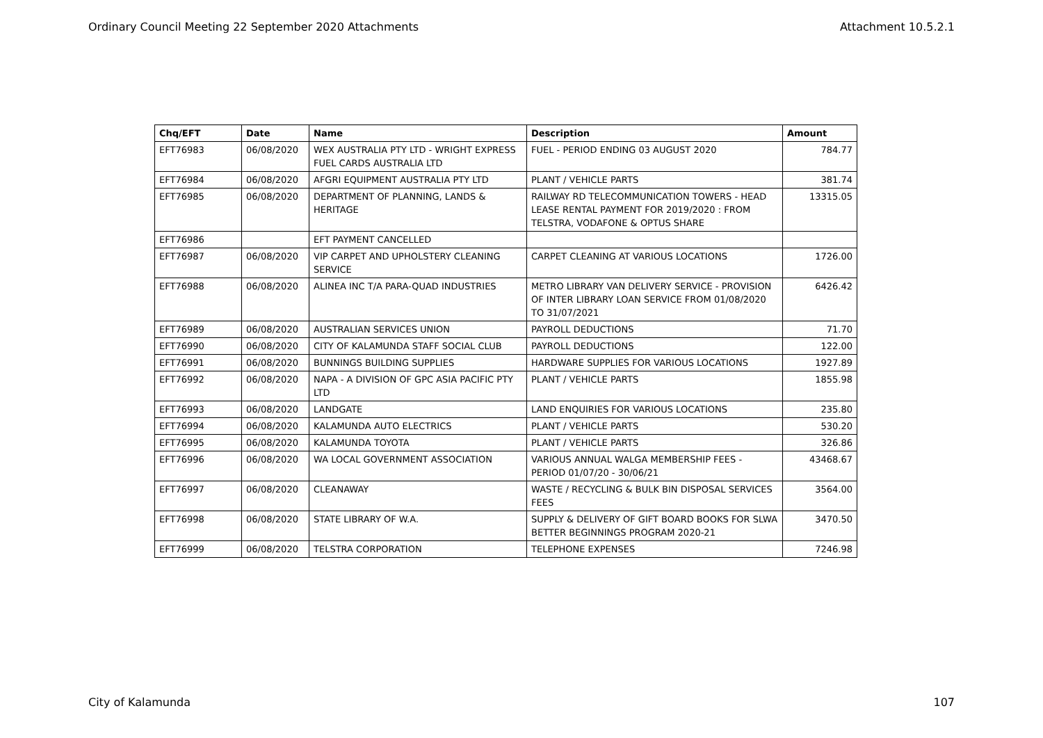Ordinary Council Meeting 22 September 2020 Attachments Attachment 10.5.2.1
| Chq/EFT | Date | Name | Description | Amount |
| --- | --- | --- | --- | --- |
| EFT76983 | 06/08/2020 | WEX AUSTRALIA PTY LTD - WRIGHT EXPRESS FUEL CARDS AUSTRALIA LTD | FUEL - PERIOD ENDING 03 AUGUST 2020 | 784.77 |
| EFT76984 | 06/08/2020 | AFGRI EQUIPMENT AUSTRALIA PTY LTD | PLANT / VEHICLE PARTS | 381.74 |
| EFT76985 | 06/08/2020 | DEPARTMENT OF PLANNING, LANDS & HERITAGE | RAILWAY RD TELECOMMUNICATION TOWERS - HEAD LEASE RENTAL PAYMENT FOR 2019/2020 : FROM TELSTRA, VODAFONE & OPTUS SHARE | 13315.05 |
| EFT76986 | | EFT PAYMENT CANCELLED | | |
| EFT76987 | 06/08/2020 | VIP CARPET AND UPHOLSTERY CLEANING SERVICE | CARPET CLEANING AT VARIOUS LOCATIONS | 1726.00 |
| EFT76988 | 06/08/2020 | ALINEA INC T/A PARA-QUAD INDUSTRIES | METRO LIBRARY VAN DELIVERY SERVICE - PROVISION OF INTER LIBRARY LOAN SERVICE FROM 01/08/2020 TO 31/07/2021 | 6426.42 |
| EFT76989 | 06/08/2020 | AUSTRALIAN SERVICES UNION | PAYROLL DEDUCTIONS | 71.70 |
| EFT76990 | 06/08/2020 | CITY OF KALAMUNDA STAFF SOCIAL CLUB | PAYROLL DEDUCTIONS | 122.00 |
| EFT76991 | 06/08/2020 | BUNNINGS BUILDING SUPPLIES | HARDWARE SUPPLIES FOR VARIOUS LOCATIONS | 1927.89 |
| EFT76992 | 06/08/2020 | NAPA - A DIVISION OF GPC ASIA PACIFIC PTY LTD | PLANT / VEHICLE PARTS | 1855.98 |
| EFT76993 | 06/08/2020 | LANDGATE | LAND ENQUIRIES FOR VARIOUS LOCATIONS | 235.80 |
| EFT76994 | 06/08/2020 | KALAMUNDA AUTO ELECTRICS | PLANT / VEHICLE PARTS | 530.20 |
| EFT76995 | 06/08/2020 | KALAMUNDA TOYOTA | PLANT / VEHICLE PARTS | 326.86 |
| EFT76996 | 06/08/2020 | WA LOCAL GOVERNMENT ASSOCIATION | VARIOUS ANNUAL WALGA MEMBERSHIP FEES - PERIOD 01/07/20 - 30/06/21 | 43468.67 |
| EFT76997 | 06/08/2020 | CLEANAWAY | WASTE / RECYCLING & BULK BIN DISPOSAL SERVICES FEES | 3564.00 |
| EFT76998 | 06/08/2020 | STATE LIBRARY OF W.A. | SUPPLY & DELIVERY OF GIFT BOARD BOOKS FOR SLWA BETTER BEGINNINGS PROGRAM 2020-21 | 3470.50 |
| EFT76999 | 06/08/2020 | TELSTRA CORPORATION | TELEPHONE EXPENSES | 7246.98 |
City of Kalamunda 107